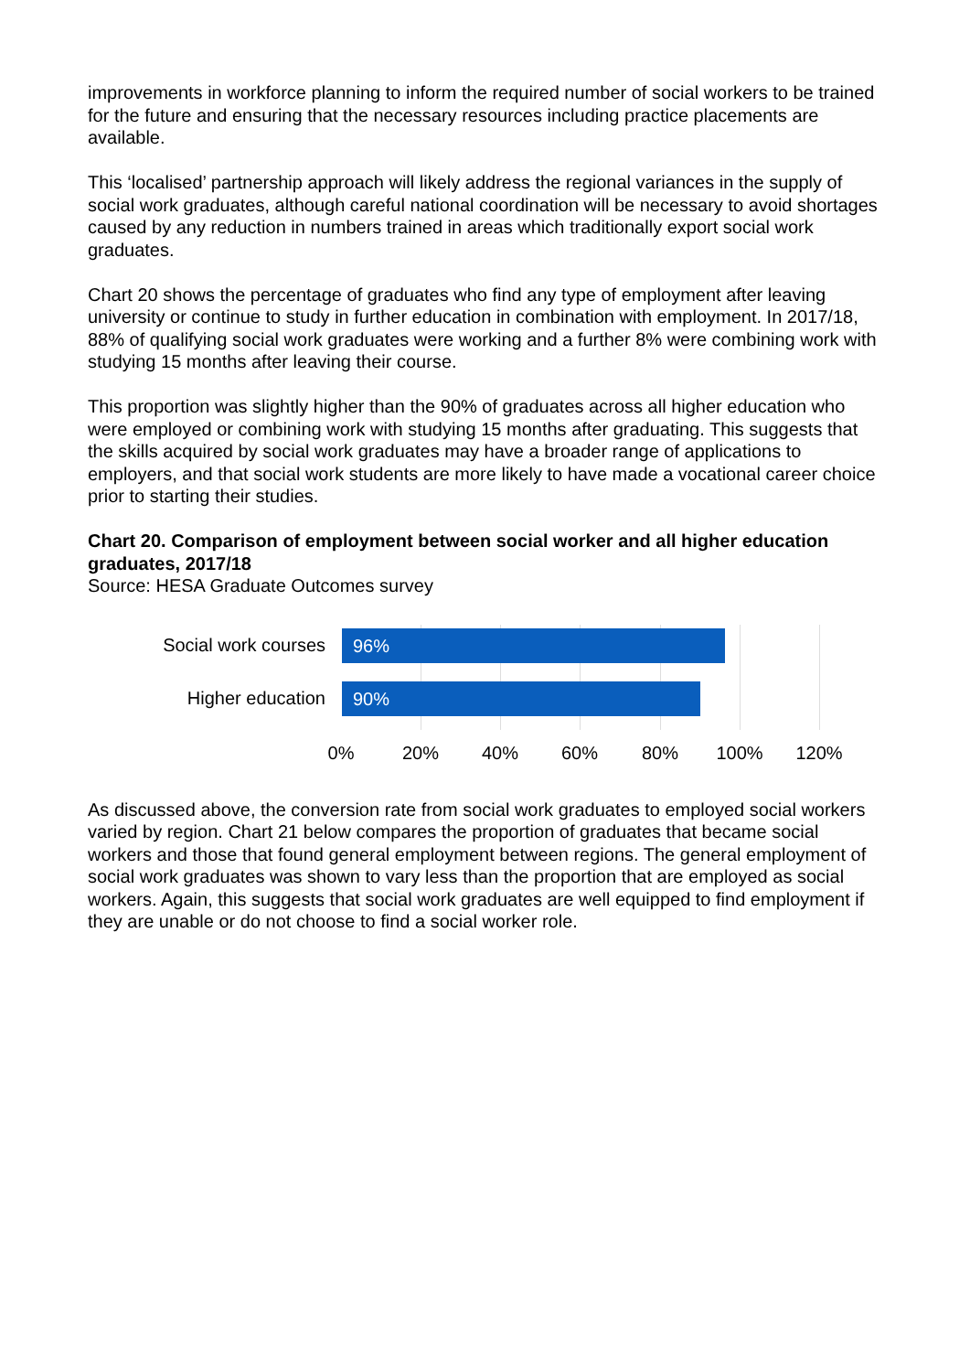improvements in workforce planning to inform the required number of social workers to be trained for the future and ensuring that the necessary resources including practice placements are available.
This ‘localised’ partnership approach will likely address the regional variances in the supply of social work graduates, although careful national coordination will be necessary to avoid shortages caused by any reduction in numbers trained in areas which traditionally export social work graduates.
Chart 20 shows the percentage of graduates who find any type of employment after leaving university or continue to study in further education in combination with employment. In 2017/18, 88% of qualifying social work graduates were working and a further 8% were combining work with studying 15 months after leaving their course.
This proportion was slightly higher than the 90% of graduates across all higher education who were employed or combining work with studying 15 months after graduating. This suggests that the skills acquired by social work graduates may have a broader range of applications to employers, and that social work students are more likely to have made a vocational career choice prior to starting their studies.
Chart 20. Comparison of employment between social worker and all higher education graduates, 2017/18
Source: HESA Graduate Outcomes survey
Social work courses 96%
Higher education 90%
0% 20% 40% 60% 80% 100% 120%
As discussed above, the conversion rate from social work graduates to employed social workers varied by region. Chart 21 below compares the proportion of graduates that became social workers and those that found general employment between regions. The general employment of social work graduates was shown to vary less than the proportion that are employed as social workers. Again, this suggests that social work graduates are well equipped to find employment if they are unable or do not choose to find a social worker role.